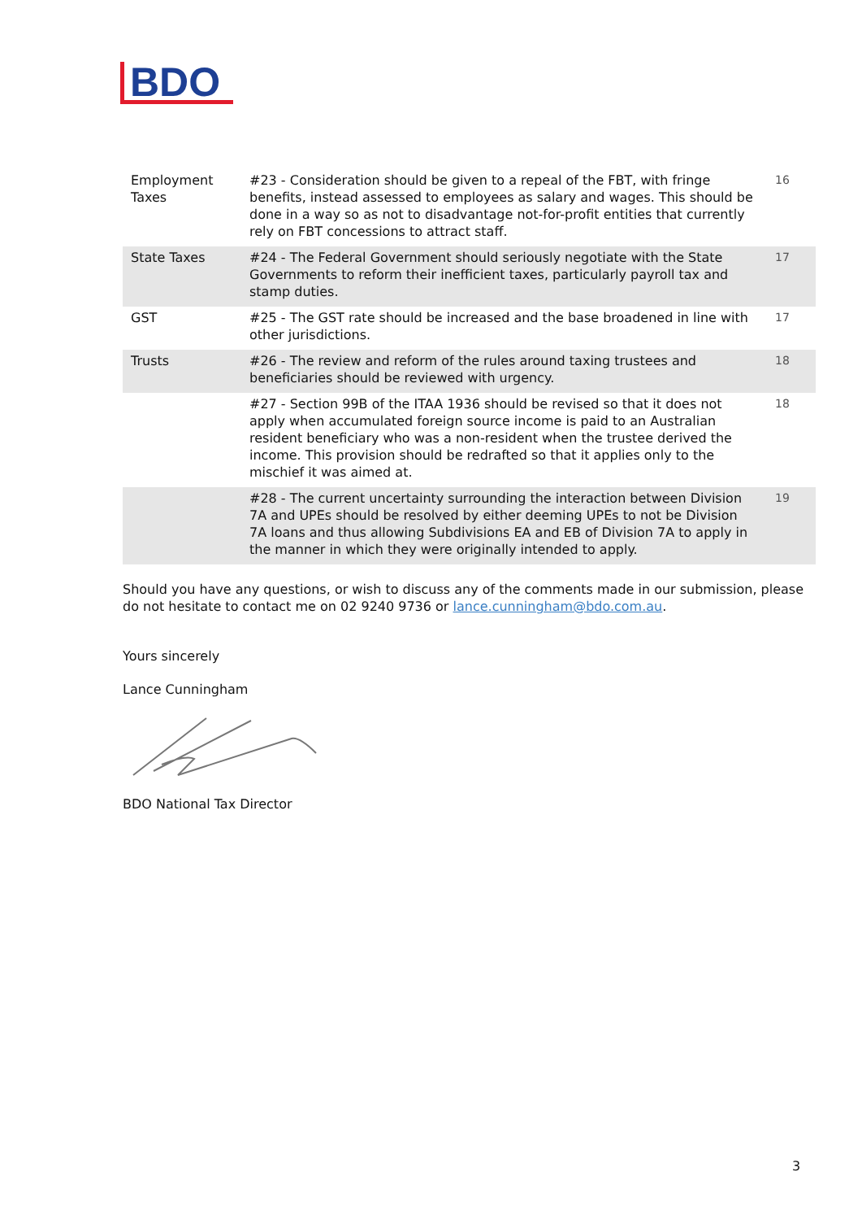BDO
| Employment Taxes | #23 - Consideration should be given to a repeal of the FBT, with fringe benefits, instead assessed to employees as salary and wages. This should be done in a way so as not to disadvantage not-for-profit entities that currently rely on FBT concessions to attract staff. | 16 |
| State Taxes | #24 - The Federal Government should seriously negotiate with the State Governments to reform their inefficient taxes, particularly payroll tax and stamp duties. | 17 |
| GST | #25 - The GST rate should be increased and the base broadened in line with other jurisdictions. | 17 |
| Trusts | #26 - The review and reform of the rules around taxing trustees and beneficiaries should be reviewed with urgency. | 18 |
| | #27 - Section 99B of the ITAA 1936 should be revised so that it does not apply when accumulated foreign source income is paid to an Australian resident beneficiary who was a non-resident when the trustee derived the income. This provision should be redrafted so that it applies only to the mischief it was aimed at. | 18 |
| | #28 - The current uncertainty surrounding the interaction between Division 7A and UPEs should be resolved by either deeming UPEs to not be Division 7A loans and thus allowing Subdivisions EA and EB of Division 7A to apply in the manner in which they were originally intended to apply. | 19 |
Should you have any questions, or wish to discuss any of the comments made in our submission, please do not hesitate to contact me on 02 9240 9736 or lance.cunningham@bdo.com.au.
Yours sincerely
Lance Cunningham
BDO National Tax Director
3